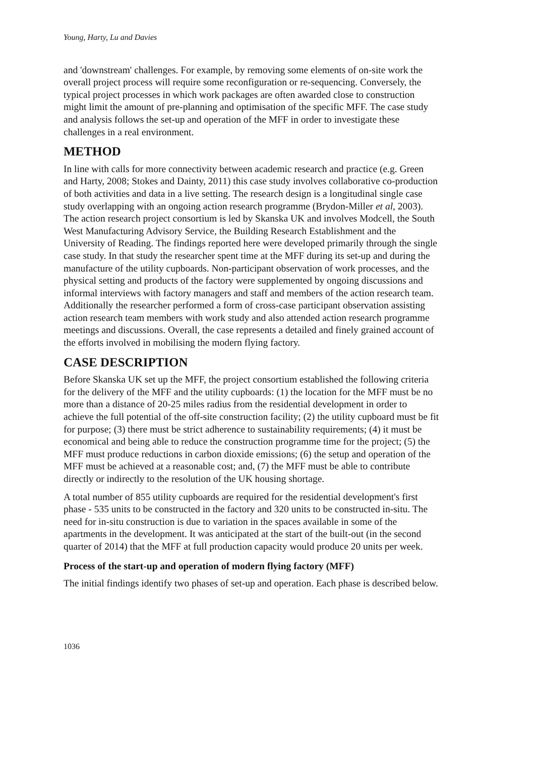Young, Harty, Lu and Davies
and 'downstream' challenges. For example, by removing some elements of on-site work the overall project process will require some reconfiguration or re-sequencing. Conversely, the typical project processes in which work packages are often awarded close to construction might limit the amount of pre-planning and optimisation of the specific MFF. The case study and analysis follows the set-up and operation of the MFF in order to investigate these challenges in a real environment.
METHOD
In line with calls for more connectivity between academic research and practice (e.g. Green and Harty, 2008; Stokes and Dainty, 2011) this case study involves collaborative co-production of both activities and data in a live setting. The research design is a longitudinal single case study overlapping with an ongoing action research programme (Brydon-Miller et al, 2003). The action research project consortium is led by Skanska UK and involves Modcell, the South West Manufacturing Advisory Service, the Building Research Establishment and the University of Reading. The findings reported here were developed primarily through the single case study. In that study the researcher spent time at the MFF during its set-up and during the manufacture of the utility cupboards. Non-participant observation of work processes, and the physical setting and products of the factory were supplemented by ongoing discussions and informal interviews with factory managers and staff and members of the action research team. Additionally the researcher performed a form of cross-case participant observation assisting action research team members with work study and also attended action research programme meetings and discussions. Overall, the case represents a detailed and finely grained account of the efforts involved in mobilising the modern flying factory.
CASE DESCRIPTION
Before Skanska UK set up the MFF, the project consortium established the following criteria for the delivery of the MFF and the utility cupboards: (1) the location for the MFF must be no more than a distance of 20-25 miles radius from the residential development in order to achieve the full potential of the off-site construction facility; (2) the utility cupboard must be fit for purpose; (3) there must be strict adherence to sustainability requirements; (4) it must be economical and being able to reduce the construction programme time for the project; (5) the MFF must produce reductions in carbon dioxide emissions; (6) the setup and operation of the MFF must be achieved at a reasonable cost; and, (7) the MFF must be able to contribute directly or indirectly to the resolution of the UK housing shortage.
A total number of 855 utility cupboards are required for the residential development's first phase - 535 units to be constructed in the factory and 320 units to be constructed in-situ. The need for in-situ construction is due to variation in the spaces available in some of the apartments in the development. It was anticipated at the start of the built-out (in the second quarter of 2014) that the MFF at full production capacity would produce 20 units per week.
Process of the start-up and operation of modern flying factory (MFF)
The initial findings identify two phases of set-up and operation. Each phase is described below.
1036